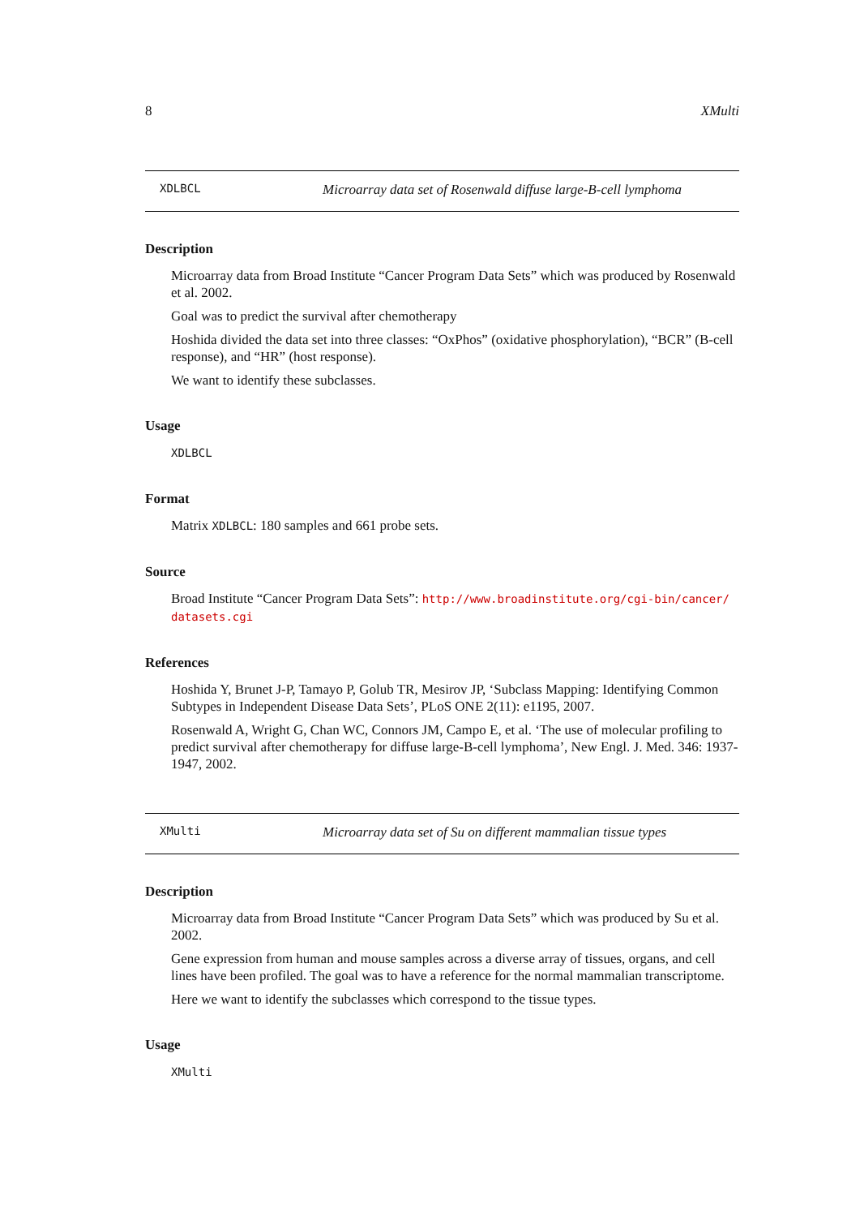8 XMulti
XDLBCL Microarray data set of Rosenwald diffuse large-B-cell lymphoma
Description
Microarray data from Broad Institute “Cancer Program Data Sets” which was produced by Rosenwald et al. 2002.
Goal was to predict the survival after chemotherapy
Hoshida divided the data set into three classes: “OxPhos” (oxidative phosphorylation), “BCR” (B-cell response), and “HR” (host response).
We want to identify these subclasses.
Usage
XDLBCL
Format
Matrix XDLBCL: 180 samples and 661 probe sets.
Source
Broad Institute “Cancer Program Data Sets”: http://www.broadinstitute.org/cgi-bin/cancer/ datasets.cgi
References
Hoshida Y, Brunet J-P, Tamayo P, Golub TR, Mesirov JP, ‘Subclass Mapping: Identifying Common Subtypes in Independent Disease Data Sets’, PLoS ONE 2(11): e1195, 2007.
Rosenwald A, Wright G, Chan WC, Connors JM, Campo E, et al. ‘The use of molecular profiling to predict survival after chemotherapy for diffuse large-B-cell lymphoma’, New Engl. J. Med. 346: 1937-1947, 2002.
XMulti Microarray data set of Su on different mammalian tissue types
Description
Microarray data from Broad Institute “Cancer Program Data Sets” which was produced by Su et al. 2002.
Gene expression from human and mouse samples across a diverse array of tissues, organs, and cell lines have been profiled. The goal was to have a reference for the normal mammalian transcriptome.
Here we want to identify the subclasses which correspond to the tissue types.
Usage
XMulti